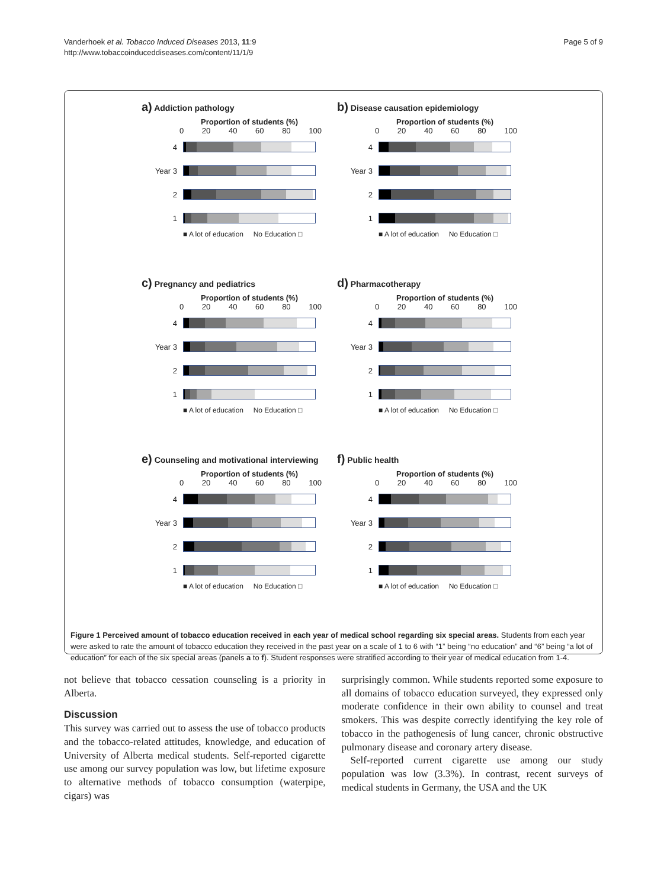Vanderhoek et al. Tobacco Induced Diseases 2013, 11:9
http://www.tobaccoinduceddiseases.com/content/11/1/9
Page 5 of 9
a) Addiction pathology
Proportion of students (%)
0 20 40 60 80 100
4
Year 3
2
1
■ A lot of education No Education □
b) Disease causation epidemiology
Proportion of students (%)
0 20 40 60 80 100
4
Year 3
2
1
■ A lot of education No Education □
c) Pregnancy and pediatrics
Proportion of students (%)
0 20 40 60 80 100
4
Year 3
2
1
■ A lot of education No Education □
d) Pharmacotherapy
Proportion of students (%)
0 20 40 60 80 100
4
Year 3
2
1
■ A lot of education No Education □
e) Counseling and motivational interviewing
Proportion of students (%)
0 20 40 60 80 100
4
Year 3
2
1
■ A lot of education No Education □
f) Public health
Proportion of students (%)
0 20 40 60 80 100
4
Year 3
2
1
■ A lot of education No Education □
Figure 1 Perceived amount of tobacco education received in each year of medical school regarding six special areas. Students from each year were asked to rate the amount of tobacco education they received in the past year on a scale of 1 to 6 with “1” being “no education” and “6” being “a lot of education” for each of the six special areas (panels a to f). Student responses were stratified according to their year of medical education from 1-4.
not believe that tobacco cessation counseling is a priority in Alberta.
Discussion
This survey was carried out to assess the use of tobacco products and the tobacco-related attitudes, knowledge, and education of University of Alberta medical students. Self-reported cigarette use among our survey population was low, but lifetime exposure to alternative methods of tobacco consumption (waterpipe, cigars) was
surprisingly common. While students reported some exposure to all domains of tobacco education surveyed, they expressed only moderate confidence in their own ability to counsel and treat smokers. This was despite correctly identifying the key role of tobacco in the pathogenesis of lung cancer, chronic obstructive pulmonary disease and coronary artery disease.
Self-reported current cigarette use among our study population was low (3.3%). In contrast, recent surveys of medical students in Germany, the USA and the UK